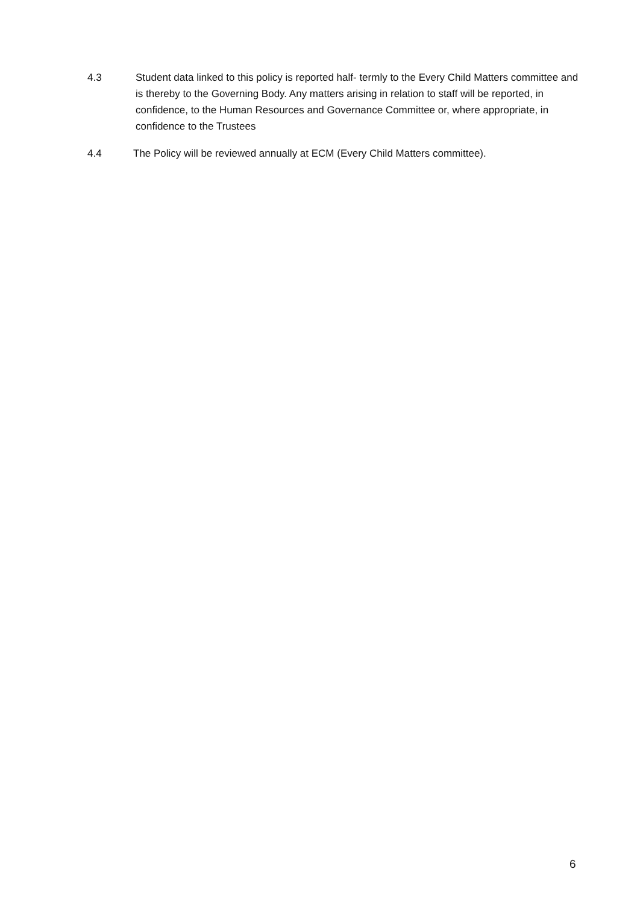4.3 Student data linked to this policy is reported half- termly to the Every Child Matters committee and is thereby to the Governing Body. Any matters arising in relation to staff will be reported, in confidence, to the Human Resources and Governance Committee or, where appropriate, in confidence to the Trustees
4.4 The Policy will be reviewed annually at ECM (Every Child Matters committee).
6